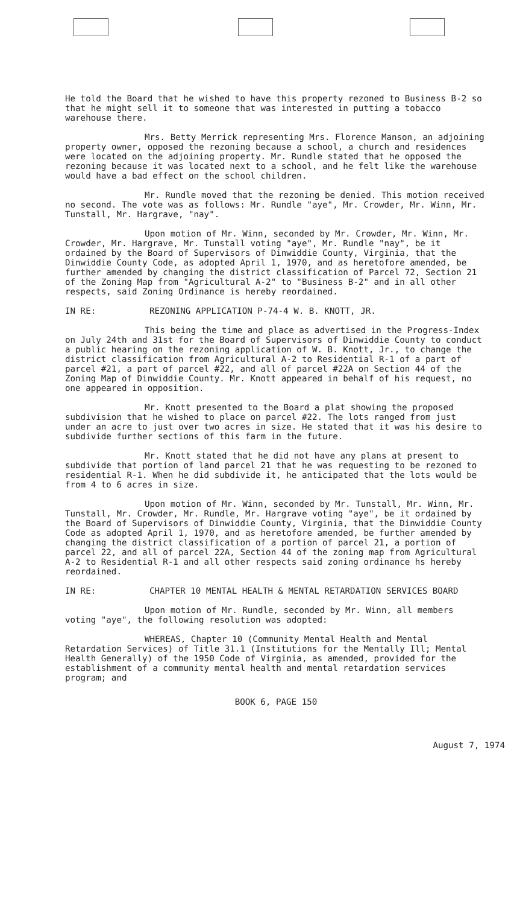He told the Board that he wished to have this property rezoned to Business B-2 so that he might sell it to someone that was interested in putting a tobacco warehouse there.
Mrs. Betty Merrick representing Mrs. Florence Manson, an adjoining property owner, opposed the rezoning because a school, a church and residences were located on the adjoining property. Mr. Rundle stated that he opposed the rezoning because it was located next to a school, and he felt like the warehouse would have a bad effect on the school children.
Mr. Rundle moved that the rezoning be denied. This motion received no second. The vote was as follows: Mr. Rundle "aye", Mr. Crowder, Mr. Winn, Mr. Tunstall, Mr. Hargrave, "nay".
Upon motion of Mr. Winn, seconded by Mr. Crowder, Mr. Winn, Mr. Crowder, Mr. Hargrave, Mr. Tunstall voting "aye", Mr. Rundle "nay", be it ordained by the Board of Supervisors of Dinwiddie County, Virginia, that the Dinwiddie County Code, as adopted April 1, 1970, and as heretofore amended, be further amended by changing the district classification of Parcel 72, Section 21 of the Zoning Map from "Agricultural A-2" to "Business B-2" and in all other respects, said Zoning Ordinance is hereby reordained.
IN RE: REZONING APPLICATION P-74-4 W. B. KNOTT, JR.
This being the time and place as advertised in the Progress-Index on July 24th and 31st for the Board of Supervisors of Dinwiddie County to conduct a public hearing on the rezoning application of W. B. Knott, Jr., to change the district classification from Agricultural A-2 to Residential R-1 of a part of parcel #21, a part of parcel #22, and all of parcel #22A on Section 44 of the Zoning Map of Dinwiddie County. Mr. Knott appeared in behalf of his request, no one appeared in opposition.
Mr. Knott presented to the Board a plat showing the proposed subdivision that he wished to place on parcel #22. The lots ranged from just under an acre to just over two acres in size. He stated that it was his desire to subdivide further sections of this farm in the future.
Mr. Knott stated that he did not have any plans at present to subdivide that portion of land parcel 21 that he was requesting to be rezoned to residential R-1. When he did subdivide it, he anticipated that the lots would be from 4 to 6 acres in size.
Upon motion of Mr. Winn, seconded by Mr. Tunstall, Mr. Winn, Mr. Tunstall, Mr. Crowder, Mr. Rundle, Mr. Hargrave voting "aye", be it ordained by the Board of Supervisors of Dinwiddie County, Virginia, that the Dinwiddie County Code as adopted April 1, 1970, and as heretofore amended, be further amended by changing the district classification of a portion of parcel 21, a portion of parcel 22, and all of parcel 22A, Section 44 of the zoning map from Agricultural A-2 to Residential R-1 and all other respects said zoning ordinance hs hereby reordained.
IN RE: CHAPTER 10 MENTAL HEALTH & MENTAL RETARDATION SERVICES BOARD
Upon motion of Mr. Rundle, seconded by Mr. Winn, all members voting "aye", the following resolution was adopted:
WHEREAS, Chapter 10 (Community Mental Health and Mental Retardation Services) of Title 31.1 (Institutions for the Mentally Ill; Mental Health Generally) of the 1950 Code of Virginia, as amended, provided for the establishment of a community mental health and mental retardation services program; and
BOOK 6, PAGE 150
August 7, 1974